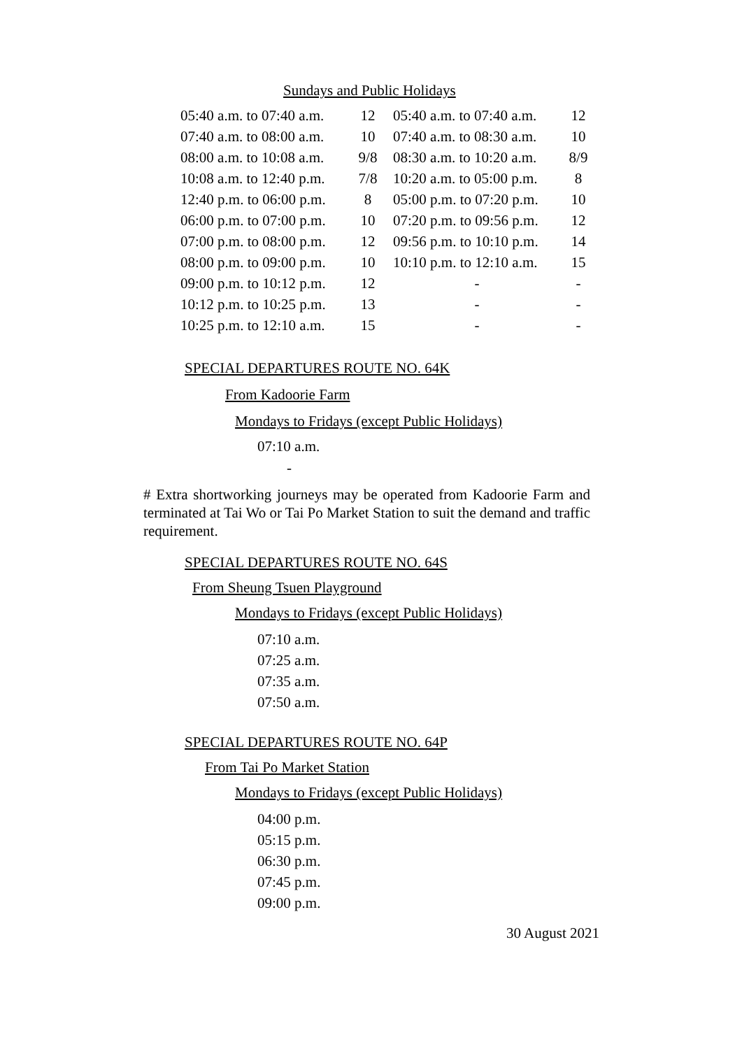Sundays and Public Holidays
| 05:40 a.m. to 07:40 a.m. | 12 | 05:40 a.m. to 07:40 a.m. | 12 |
| 07:40 a.m. to 08:00 a.m. | 10 | 07:40 a.m. to 08:30 a.m. | 10 |
| 08:00 a.m. to 10:08 a.m. | 9/8 | 08:30 a.m. to 10:20 a.m. | 8/9 |
| 10:08 a.m. to 12:40 p.m. | 7/8 | 10:20 a.m. to 05:00 p.m. | 8 |
| 12:40 p.m. to 06:00 p.m. | 8 | 05:00 p.m. to 07:20 p.m. | 10 |
| 06:00 p.m. to 07:00 p.m. | 10 | 07:20 p.m. to 09:56 p.m. | 12 |
| 07:00 p.m. to 08:00 p.m. | 12 | 09:56 p.m. to 10:10 p.m. | 14 |
| 08:00 p.m. to 09:00 p.m. | 10 | 10:10 p.m. to 12:10 a.m. | 15 |
| 09:00 p.m. to 10:12 p.m. | 12 | - | - |
| 10:12 p.m. to 10:25 p.m. | 13 | - | - |
| 10:25 p.m. to 12:10 a.m. | 15 | - | - |
SPECIAL DEPARTURES ROUTE NO. 64K
From Kadoorie Farm
Mondays to Fridays (except Public Holidays)
07:10 a.m.
-
# Extra shortworking journeys may be operated from Kadoorie Farm and terminated at Tai Wo or Tai Po Market Station to suit the demand and traffic requirement.
SPECIAL DEPARTURES ROUTE NO. 64S
From Sheung Tsuen Playground
Mondays to Fridays (except Public Holidays)
07:10 a.m.
07:25 a.m.
07:35 a.m.
07:50 a.m.
SPECIAL DEPARTURES ROUTE NO. 64P
From Tai Po Market Station
Mondays to Fridays (except Public Holidays)
04:00 p.m.
05:15 p.m.
06:30 p.m.
07:45 p.m.
09:00 p.m.
30 August 2021